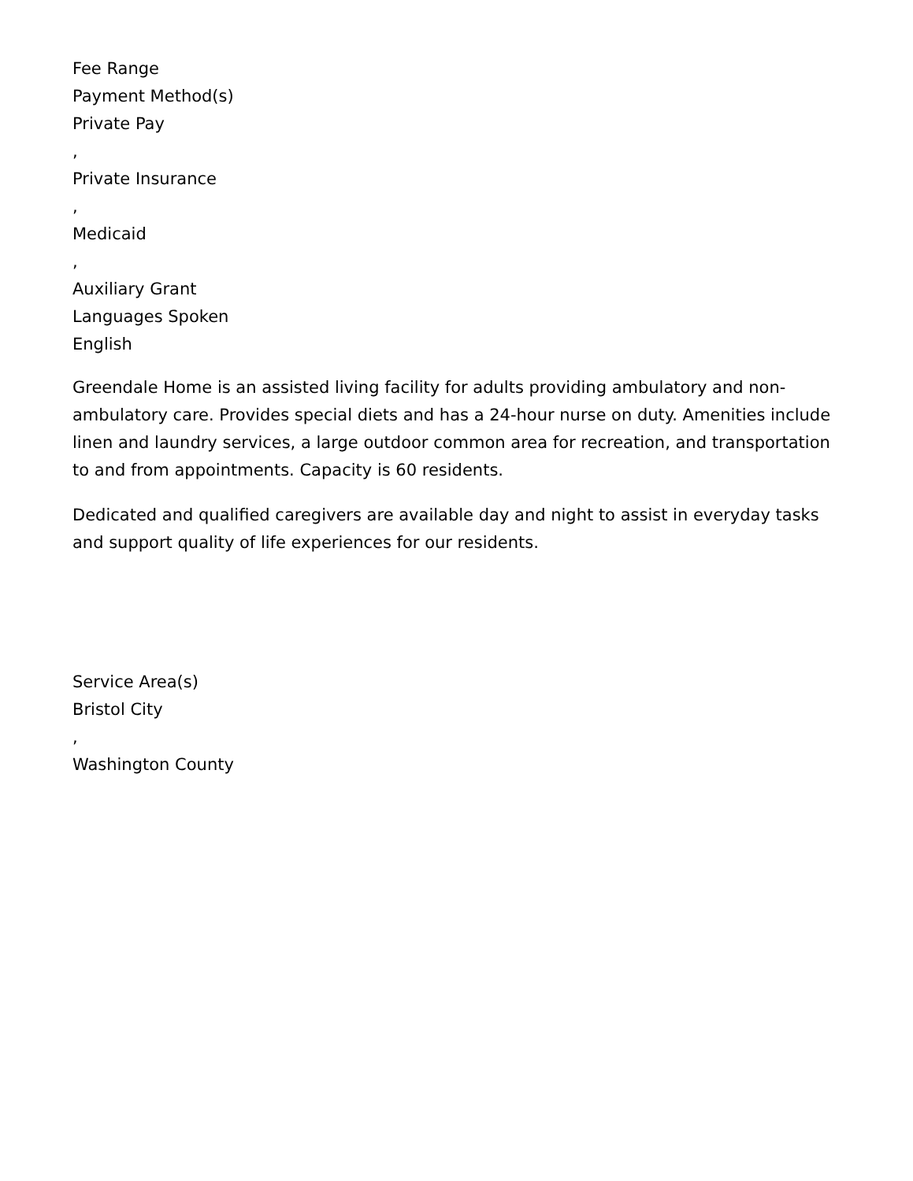Fee Range
Payment Method(s)
Private Pay
,
Private Insurance
,
Medicaid
,
Auxiliary Grant
Languages Spoken
English
Greendale Home is an assisted living facility for adults providing ambulatory and non-ambulatory care. Provides special diets and has a 24-hour nurse on duty. Amenities include linen and laundry services, a large outdoor common area for recreation, and transportation to and from appointments. Capacity is 60 residents.
Dedicated and qualified caregivers are available day and night to assist in everyday tasks and support quality of life experiences for our residents.
Service Area(s)
Bristol City
,
Washington County